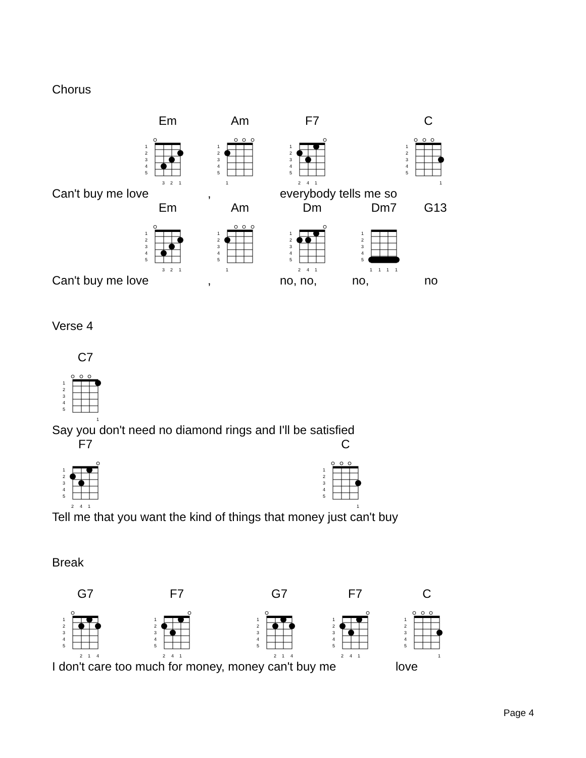Chorus
Em
1
2
3
4
5
3
2
1
Am
1
2
3
4
5
1
F7
1
2
3
4
5
2
4
1
C
1
2
3
4
5
1
Can't buy me love, everybody tells me so
Em
1
2
3
4
5
3
2
1
Am
1
2
3
4
5
1
Dm
1
2
3
4
5
2
4
1
Dm7
1
2
3
4
5
1
1
1
1
G13
Can't buy me love, no, no, no, no
Verse 4
C7
1
2
3
4
5
1
Say you don't need no diamond rings and I'll be satisfied
F7
1
2
3
4
5
2
4
1
C
1
2
3
4
5
1
Tell me that you want the kind of things that money just can't buy
Break
G7
1
2
3
4
5
2
1
4
F7
1
2
3
4
5
2
4
1
G7
1
2
3
4
5
2
1
4
F7
1
2
3
4
5
2
4
1
C
1
2
3
4
5
1
I don't care too much for money, money can't buy me love
Page 4